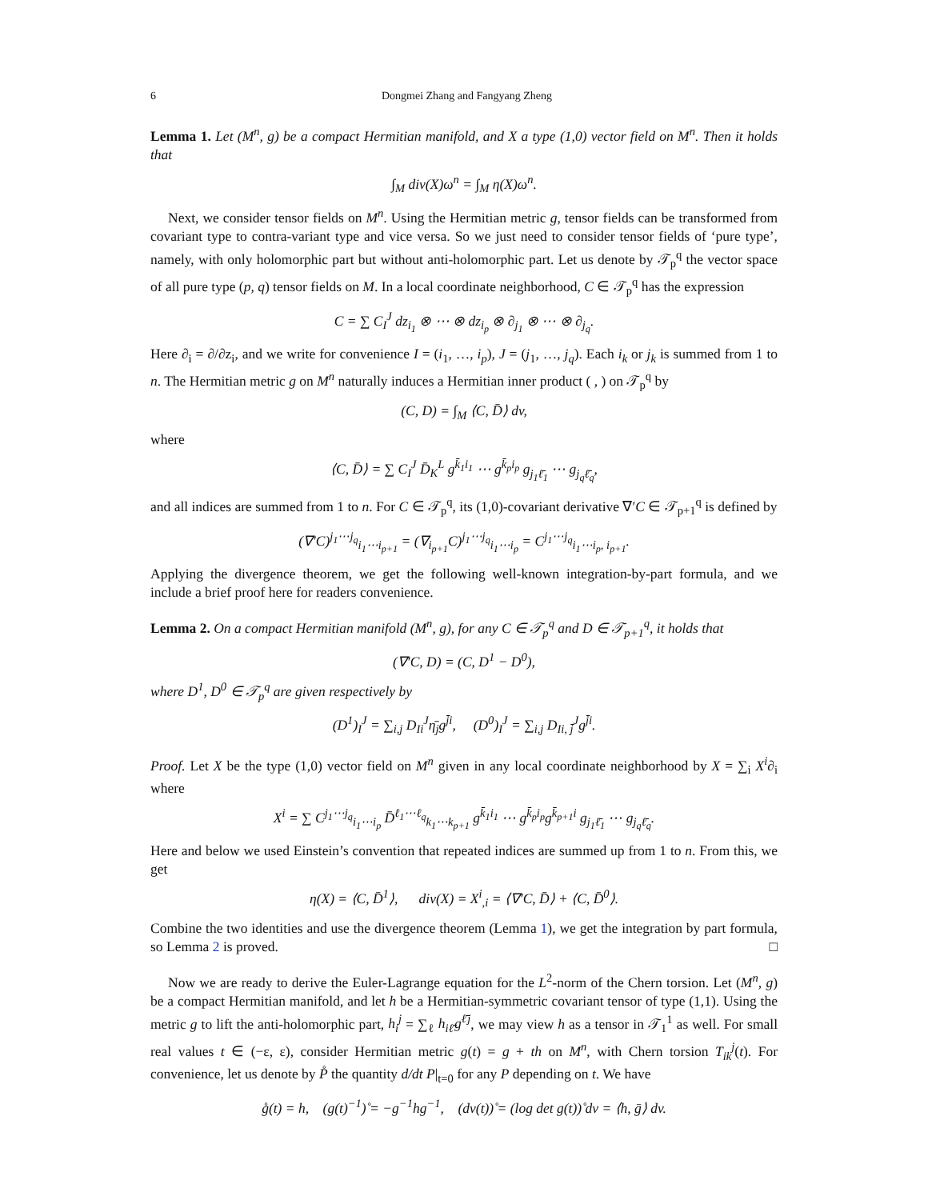6 Dongmei Zhang and Fangyang Zheng
Lemma 1. Let (M<sup>n</sup>, g) be a compact Hermitian manifold, and X a type (1,0) vector field on M<sup>n</sup>. Then it holds that
∫<sub>M</sub> div(X)ω<sup>n</sup> = ∫<sub>M</sub> η(X)ω<sup>n</sup>.
Next, we consider tensor fields on M<sup>n</sup>. Using the Hermitian metric g, tensor fields can be transformed from covariant type to contra-variant type and vice versa. So we just need to consider tensor fields of ‘pure type’, namely, with only holomorphic part but without anti-holomorphic part. Let us denote by 𝒯<sub>p</sub><sup>q</sup> the vector space of all pure type (p, q) tensor fields on M. In a local coordinate neighborhood, C ∈ 𝒯<sub>p</sub><sup>q</sup> has the expression
C = ∑ C<sub>I</sub><sup>J</sup> dz<sub>i<sub>1</sub></sub> ⊗ ⋯ ⊗ dz<sub>i<sub>p</sub></sub> ⊗ ∂<sub>j<sub>1</sub></sub> ⊗ ⋯ ⊗ ∂<sub>j<sub>q</sub></sub>.
Here ∂<sub>i</sub> = ∂/∂z<sub>i</sub>, and we write for convenience I = (i<sub>1</sub>, …, i<sub>p</sub>), J = (j<sub>1</sub>, …, j<sub>q</sub>). Each i<sub>k</sub> or j<sub>k</sub> is summed from 1 to n. The Hermitian metric g on M<sup>n</sup> naturally induces a Hermitian inner product ( , ) on 𝒯<sub>p</sub><sup>q</sup> by
(C, D) = ∫<sub>M</sub> ⟨C, D̄⟩ dv,
where
⟨C, D̄⟩ = ∑ C<sub>I</sub><sup>J</sup> D̄<sub>K</sub><sup>L</sup> g<sup>k̄<sub>1</sub>i<sub>1</sub></sup> ⋯ g<sup>k̄<sub>p</sub>i<sub>p</sub></sup> g<sub>j<sub>1</sub>ℓ̄<sub>1</sub></sub> ⋯ g<sub>j<sub>q</sub>ℓ̄<sub>q</sub></sub>,
and all indices are summed from 1 to n. For C ∈ 𝒯<sub>p</sub><sup>q</sup>, its (1,0)-covariant derivative ∇′C ∈ 𝒯<sub>p+1</sub><sup>q</sup> is defined by
(∇′C)<sup>j<sub>1</sub>⋯j<sub>q</sub></sup><sub>i<sub>1</sub>⋯i<sub>p+1</sub></sub> = (∇<sub>i<sub>p+1</sub></sub>C)<sup>j<sub>1</sub>⋯j<sub>q</sub></sup><sub>i<sub>1</sub>⋯i<sub>p</sub></sub> = C<sup>j<sub>1</sub>⋯j<sub>q</sub></sup><sub>i<sub>1</sub>⋯i<sub>p</sub>, i<sub>p+1</sub></sub>.
Applying the divergence theorem, we get the following well-known integration-by-part formula, and we include a brief proof here for readers convenience.
Lemma 2. On a compact Hermitian manifold (M<sup>n</sup>, g), for any C ∈ 𝒯<sub>p</sub><sup>q</sup> and D ∈ 𝒯<sub>p+1</sub><sup>q</sup>, it holds that
(∇′C, D) = (C, D<sup>1</sup> − D<sup>0</sup>),
where D<sup>1</sup>, D<sup>0</sup> ∈ 𝒯<sub>p</sub><sup>q</sup> are given respectively by
(D<sup>1</sup>)<sub>I</sub><sup>J</sup> = ∑<sub>i,j</sub> D<sub>Ii</sub><sup>J</sup>η̄<sub>j</sub>g<sup>j̄i</sup>, (D<sup>0</sup>)<sub>I</sub><sup>J</sup> = ∑<sub>i,j</sub> D<sub>Ii, j̄</sub><sup>J</sup>g<sup>j̄i</sup>.
Proof. Let X be the type (1,0) vector field on M<sup>n</sup> given in any local coordinate neighborhood by X = ∑<sub>i</sub> X<sup>i</sup>∂<sub>i</sub> where
X<sup>i</sup> = ∑ C<sup>j<sub>1</sub>⋯j<sub>q</sub></sup><sub>i<sub>1</sub>⋯i<sub>p</sub></sub> D̄<sup>ℓ<sub>1</sub>⋯ℓ<sub>q</sub></sup><sub>k<sub>1</sub>⋯k<sub>p+1</sub></sub> g<sup>k̄<sub>1</sub>i<sub>1</sub></sup> ⋯ g<sup>k̄<sub>p</sub>i<sub>p</sub></sup>g<sup>k̄<sub>p+1</sub>i</sup> g<sub>j<sub>1</sub>ℓ̄<sub>1</sub></sub> ⋯ g<sub>j<sub>q</sub>ℓ̄<sub>q</sub></sub>.
Here and below we used Einstein’s convention that repeated indices are summed up from 1 to n. From this, we get
η(X) = ⟨C, D̄<sup>1</sup>⟩, div(X) = X<sup>i</sup><sub>,i</sub> = ⟨∇′C, D̄⟩ + ⟨C, D̄<sup>0</sup>⟩.
Combine the two identities and use the divergence theorem (Lemma 1), we get the integration by part formula, so Lemma 2 is proved. □
Now we are ready to derive the Euler-Lagrange equation for the L<sup>2</sup>-norm of the Chern torsion. Let (M<sup>n</sup>, g) be a compact Hermitian manifold, and let h be a Hermitian-symmetric covariant tensor of type (1,1). Using the metric g to lift the anti-holomorphic part, h<sub>i</sub><sup>j</sup> = ∑<sub>ℓ</sub> h<sub>iℓ̄</sub>g<sup>ℓ̄j</sup>, we may view h as a tensor in 𝒯<sub>1</sub><sup>1</sup> as well. For small real values t ∈ (−ε, ε), consider Hermitian metric g(t) = g + th on M<sup>n</sup>, with Chern torsion T<sub>ik</sub><sup>j</sup>(t). For convenience, let us denote by P̊ the quantity d/dt P|<sub>t=0</sub> for any P depending on t. We have
g̊(t) = h, (g(t)<sup>−1</sup>)̊ = −g<sup>−1</sup>hg<sup>−1</sup>, (dv(t))̊ = (log det g(t))̊ dv = ⟨h, ḡ⟩ dv.